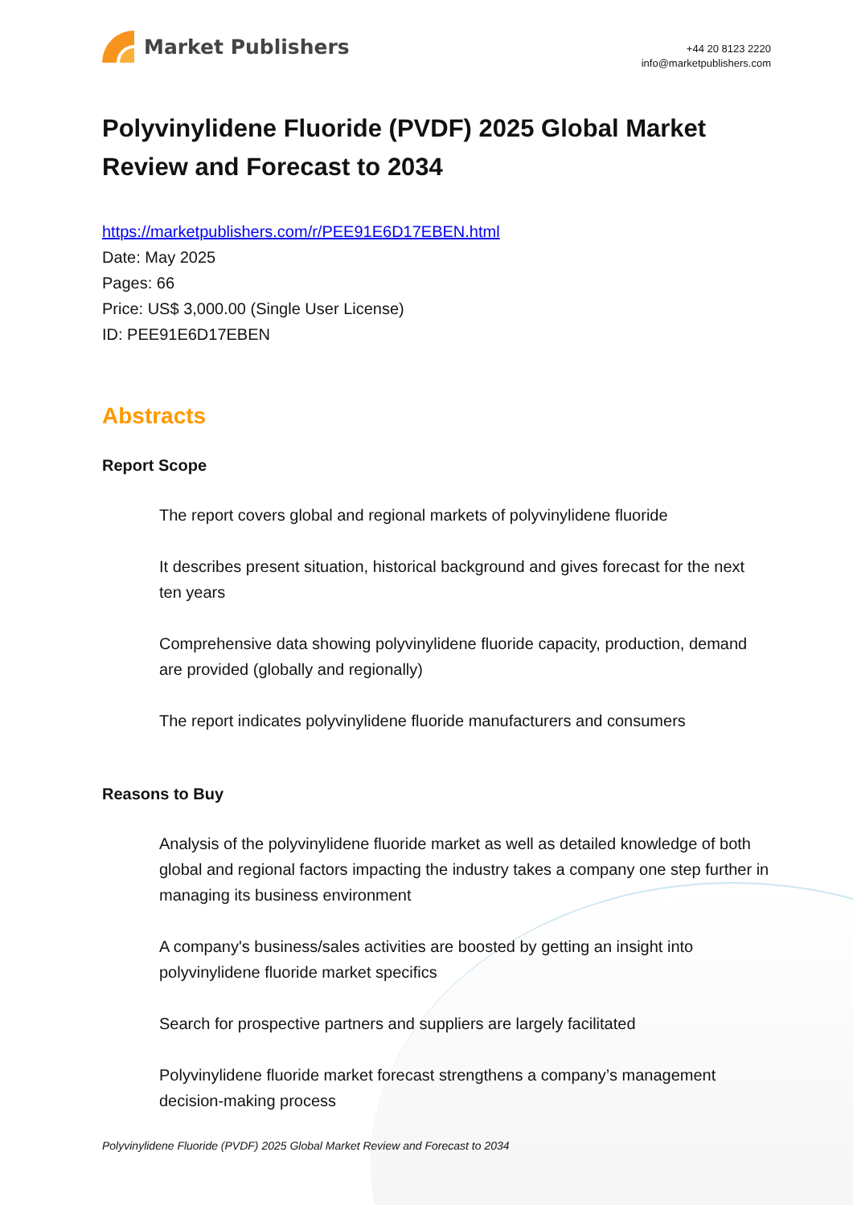Market Publishers
+44 20 8123 2220
info@marketpublishers.com
Polyvinylidene Fluoride (PVDF) 2025 Global Market Review and Forecast to 2034
https://marketpublishers.com/r/PEE91E6D17EBEN.html
Date: May 2025
Pages: 66
Price: US$ 3,000.00 (Single User License)
ID: PEE91E6D17EBEN
Abstracts
Report Scope
The report covers global and regional markets of polyvinylidene fluoride
It describes present situation, historical background and gives forecast for the next ten years
Comprehensive data showing polyvinylidene fluoride capacity, production, demand are provided (globally and regionally)
The report indicates polyvinylidene fluoride manufacturers and consumers
Reasons to Buy
Analysis of the polyvinylidene fluoride market as well as detailed knowledge of both global and regional factors impacting the industry takes a company one step further in managing its business environment
A company's business/sales activities are boosted by getting an insight into polyvinylidene fluoride market specifics
Search for prospective partners and suppliers are largely facilitated
Polyvinylidene fluoride market forecast strengthens a company’s management decision-making process
Polyvinylidene Fluoride (PVDF) 2025 Global Market Review and Forecast to 2034